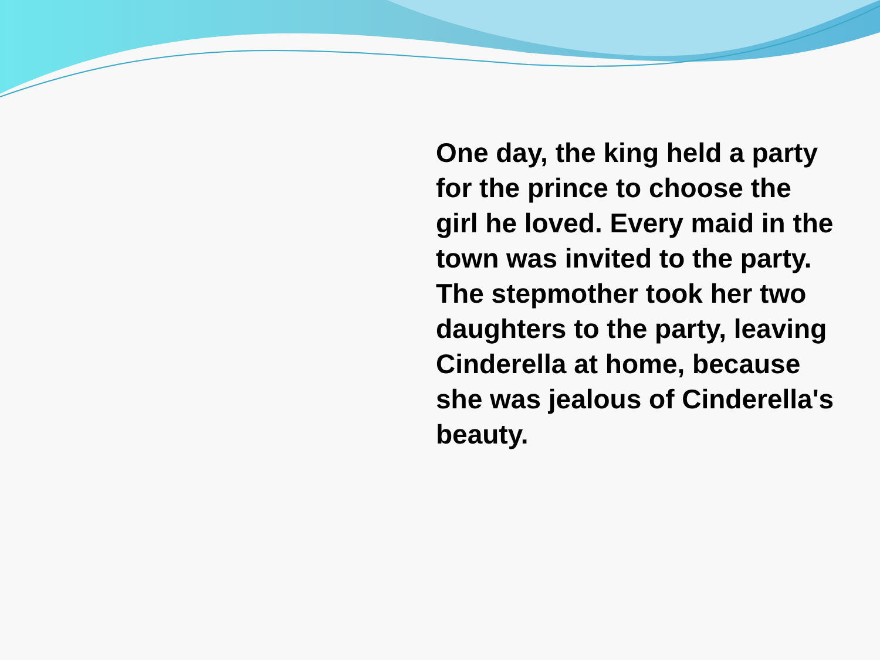One day, the king held a party for the prince to choose the girl he loved. Every maid in the town was invited to the party. The stepmother took her two daughters to the party, leaving Cinderella at home, because she was jealous of Cinderella's beauty.